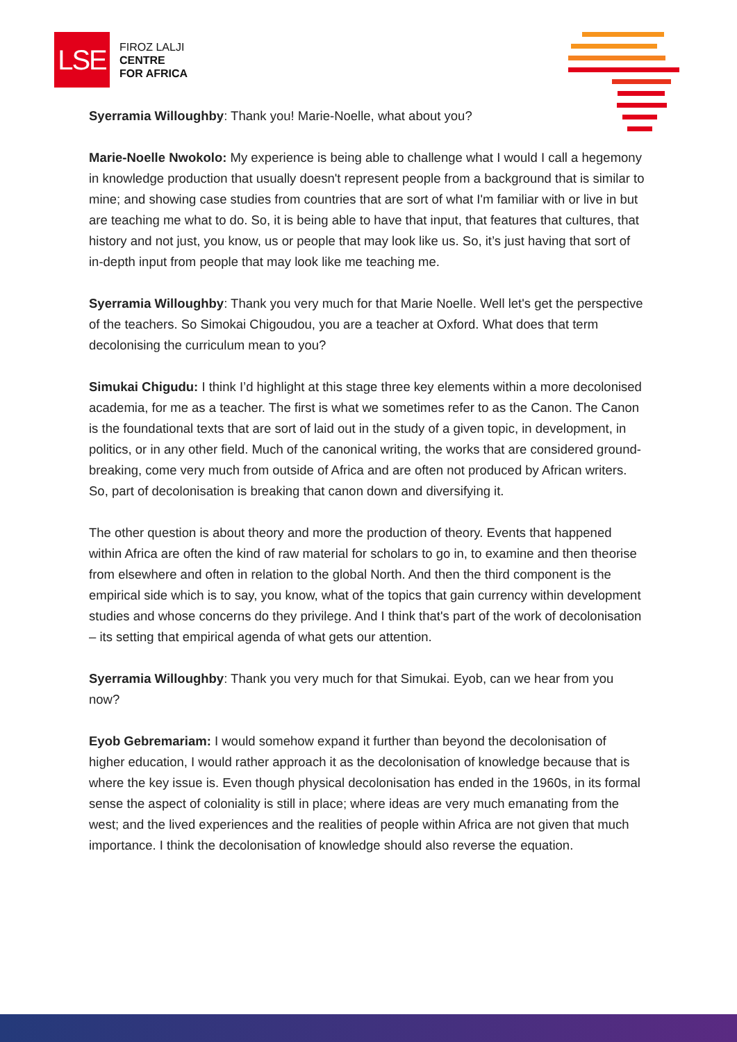LSE
FIROZ LALJI
CENTRE
FOR AFRICA
Syerramia Willoughby: Thank you! Marie-Noelle, what about you?
Marie-Noelle Nwokolo: My experience is being able to challenge what I would I call a hegemony in knowledge production that usually doesn't represent people from a background that is similar to mine; and showing case studies from countries that are sort of what I'm familiar with or live in but are teaching me what to do. So, it is being able to have that input, that features that cultures, that history and not just, you know, us or people that may look like us. So, it’s just having that sort of in-depth input from people that may look like me teaching me.
Syerramia Willoughby: Thank you very much for that Marie Noelle. Well let's get the perspective of the teachers. So Simokai Chigoudou, you are a teacher at Oxford. What does that term decolonising the curriculum mean to you?
Simukai Chigudu: I think I’d highlight at this stage three key elements within a more decolonised academia, for me as a teacher. The first is what we sometimes refer to as the Canon. The Canon is the foundational texts that are sort of laid out in the study of a given topic, in development, in politics, or in any other field. Much of the canonical writing, the works that are considered ground-breaking, come very much from outside of Africa and are often not produced by African writers. So, part of decolonisation is breaking that canon down and diversifying it.
The other question is about theory and more the production of theory. Events that happened within Africa are often the kind of raw material for scholars to go in, to examine and then theorise from elsewhere and often in relation to the global North. And then the third component is the empirical side which is to say, you know, what of the topics that gain currency within development studies and whose concerns do they privilege. And I think that's part of the work of decolonisation – its setting that empirical agenda of what gets our attention.
Syerramia Willoughby: Thank you very much for that Simukai. Eyob, can we hear from you now?
Eyob Gebremariam: I would somehow expand it further than beyond the decolonisation of higher education, I would rather approach it as the decolonisation of knowledge because that is where the key issue is. Even though physical decolonisation has ended in the 1960s, in its formal sense the aspect of coloniality is still in place; where ideas are very much emanating from the west; and the lived experiences and the realities of people within Africa are not given that much importance. I think the decolonisation of knowledge should also reverse the equation.